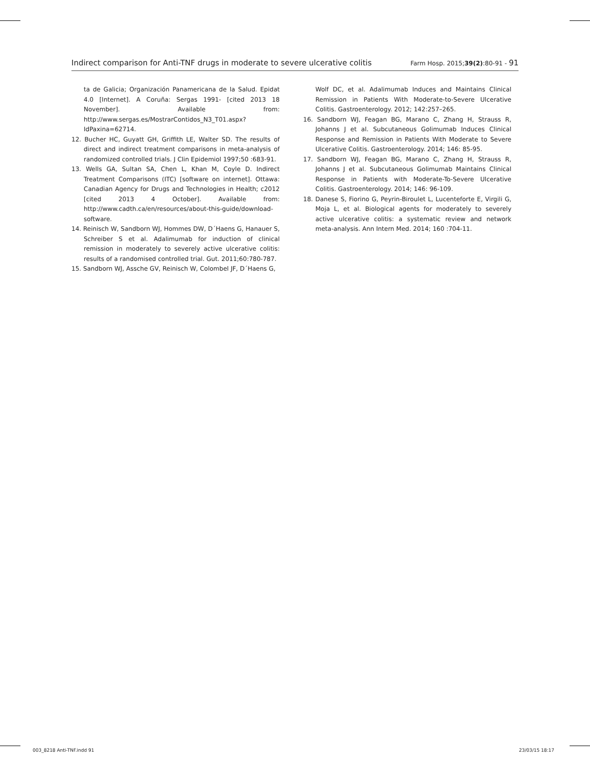Indirect comparison for Anti-TNF drugs in moderate to severe ulcerative colitis Farm Hosp. 2015;39(2):80-91 - 91
ta de Galicia; Organización Panamericana de la Salud. Epidat 4.0 [Internet]. A Coruña: Sergas 1991- [cited 2013 18 November]. Available from: http://www.sergas.es/MostrarContidos_N3_T01.aspx?IdPaxina=62714.
12. Bucher HC, Guyatt GH, Griffith LE, Walter SD. The results of direct and indirect treatment comparisons in meta-analysis of randomized controlled trials. J Clin Epidemiol 1997;50 :683-91.
13. Wells GA, Sultan SA, Chen L, Khan M, Coyle D. Indirect Treatment Comparisons (ITC) [software on internet]. Ottawa: Canadian Agency for Drugs and Technologies in Health; c2012 [cited 2013 4 October]. Available from: http://www.cadth.ca/en/resources/about-this-guide/download-software.
14. Reinisch W, Sandborn WJ, Hommes DW, D´Haens G, Hanauer S, Schreiber S et al. Adalimumab for induction of clinical remission in moderately to severely active ulcerative colitis: results of a randomised controlled trial. Gut. 2011;60:780-787.
15. Sandborn WJ, Assche GV, Reinisch W, Colombel JF, D´Haens G,
Wolf DC, et al. Adalimumab Induces and Maintains Clinical Remission in Patients With Moderate-to-Severe Ulcerative Colitis. Gastroenterology. 2012; 142:257–265.
16. Sandborn WJ, Feagan BG, Marano C, Zhang H, Strauss R, Johanns J et al. Subcutaneous Golimumab Induces Clinical Response and Remission in Patients With Moderate to Severe Ulcerative Colitis. Gastroenterology. 2014; 146: 85-95.
17. Sandborn WJ, Feagan BG, Marano C, Zhang H, Strauss R, Johanns J et al. Subcutaneous Golimumab Maintains Clinical Response in Patients with Moderate-To-Severe Ulcerative Colitis. Gastroenterology. 2014; 146: 96-109.
18. Danese S, Fiorino G, Peyrin-Biroulet L, Lucenteforte E, Virgili G, Moja L, et al. Biological agents for moderately to severely active ulcerative colitis: a systematic review and network meta-analysis. Ann Intern Med. 2014; 160 :704-11.
003_8218 Anti-TNF.indd 91 23/03/15 18:17